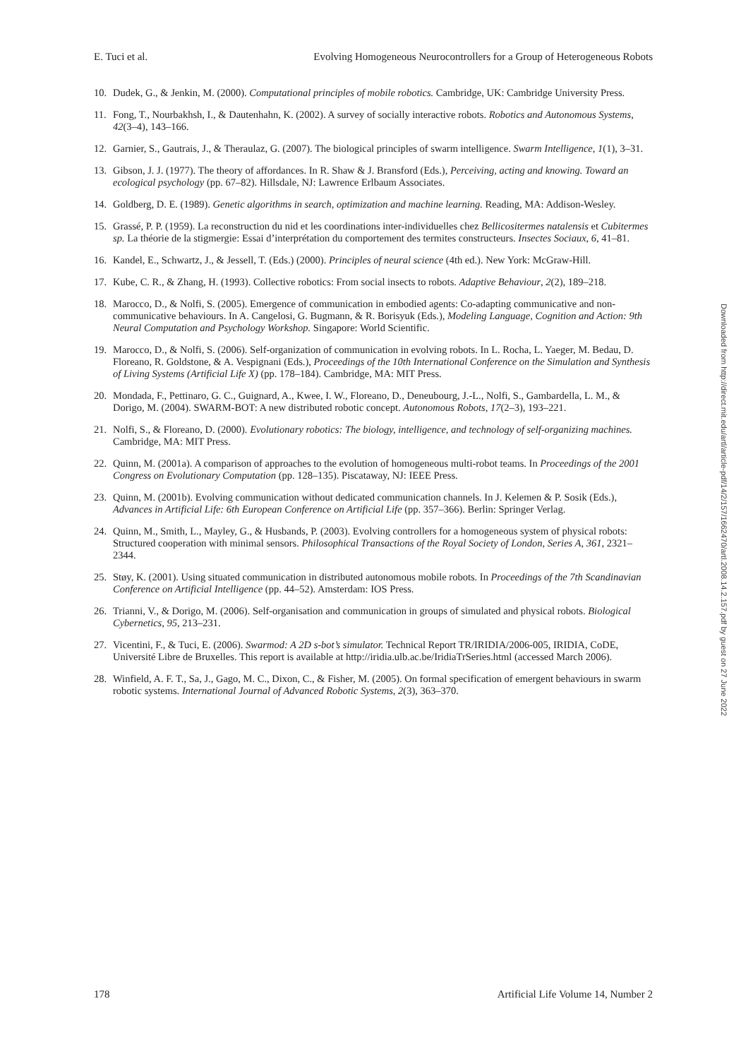E. Tuci et al. Evolving Homogeneous Neurocontrollers for a Group of Heterogeneous Robots
10. Dudek, G., & Jenkin, M. (2000). Computational principles of mobile robotics. Cambridge, UK: Cambridge University Press.
11. Fong, T., Nourbakhsh, I., & Dautenhahn, K. (2002). A survey of socially interactive robots. Robotics and Autonomous Systems, 42(3–4), 143–166.
12. Garnier, S., Gautrais, J., & Theraulaz, G. (2007). The biological principles of swarm intelligence. Swarm Intelligence, 1(1), 3–31.
13. Gibson, J. J. (1977). The theory of affordances. In R. Shaw & J. Bransford (Eds.), Perceiving, acting and knowing. Toward an ecological psychology (pp. 67–82). Hillsdale, NJ: Lawrence Erlbaum Associates.
14. Goldberg, D. E. (1989). Genetic algorithms in search, optimization and machine learning. Reading, MA: Addison-Wesley.
15. Grassé, P. P. (1959). La reconstruction du nid et les coordinations inter-individuelles chez Bellicositermes natalensis et Cubitermes sp. La théorie de la stigmergie: Essai d’interprétation du comportement des termites constructeurs. Insectes Sociaux, 6, 41–81.
16. Kandel, E., Schwartz, J., & Jessell, T. (Eds.) (2000). Principles of neural science (4th ed.). New York: McGraw-Hill.
17. Kube, C. R., & Zhang, H. (1993). Collective robotics: From social insects to robots. Adaptive Behaviour, 2(2), 189–218.
18. Marocco, D., & Nolfi, S. (2005). Emergence of communication in embodied agents: Co-adapting communicative and non-communicative behaviours. In A. Cangelosi, G. Bugmann, & R. Borisyuk (Eds.), Modeling Language, Cognition and Action: 9th Neural Computation and Psychology Workshop. Singapore: World Scientific.
19. Marocco, D., & Nolfi, S. (2006). Self-organization of communication in evolving robots. In L. Rocha, L. Yaeger, M. Bedau, D. Floreano, R. Goldstone, & A. Vespignani (Eds.), Proceedings of the 10th International Conference on the Simulation and Synthesis of Living Systems (Artificial Life X) (pp. 178–184). Cambridge, MA: MIT Press.
20. Mondada, F., Pettinaro, G. C., Guignard, A., Kwee, I. W., Floreano, D., Deneubourg, J.-L., Nolfi, S., Gambardella, L. M., & Dorigo, M. (2004). SWARM-BOT: A new distributed robotic concept. Autonomous Robots, 17(2–3), 193–221.
21. Nolfi, S., & Floreano, D. (2000). Evolutionary robotics: The biology, intelligence, and technology of self-organizing machines. Cambridge, MA: MIT Press.
22. Quinn, M. (2001a). A comparison of approaches to the evolution of homogeneous multi-robot teams. In Proceedings of the 2001 Congress on Evolutionary Computation (pp. 128–135). Piscataway, NJ: IEEE Press.
23. Quinn, M. (2001b). Evolving communication without dedicated communication channels. In J. Kelemen & P. Sosik (Eds.), Advances in Artificial Life: 6th European Conference on Artificial Life (pp. 357–366). Berlin: Springer Verlag.
24. Quinn, M., Smith, L., Mayley, G., & Husbands, P. (2003). Evolving controllers for a homogeneous system of physical robots: Structured cooperation with minimal sensors. Philosophical Transactions of the Royal Society of London, Series A, 361, 2321–2344.
25. Støy, K. (2001). Using situated communication in distributed autonomous mobile robots. In Proceedings of the 7th Scandinavian Conference on Artificial Intelligence (pp. 44–52). Amsterdam: IOS Press.
26. Trianni, V., & Dorigo, M. (2006). Self-organisation and communication in groups of simulated and physical robots. Biological Cybernetics, 95, 213–231.
27. Vicentini, F., & Tuci, E. (2006). Swarmod: A 2D s-bot’s simulator. Technical Report TR/IRIDIA/2006-005, IRIDIA, CoDE, Université Libre de Bruxelles. This report is available at http://iridia.ulb.ac.be/IridiaTrSeries.html (accessed March 2006).
28. Winfield, A. F. T., Sa, J., Gago, M. C., Dixon, C., & Fisher, M. (2005). On formal specification of emergent behaviours in swarm robotic systems. International Journal of Advanced Robotic Systems, 2(3), 363–370.
178 Artificial Life Volume 14, Number 2
Downloaded from http://direct.mit.edu/artl/article-pdf/14/2/157/1662470/artl.2008.14.2.157.pdf by guest on 27 June 2022